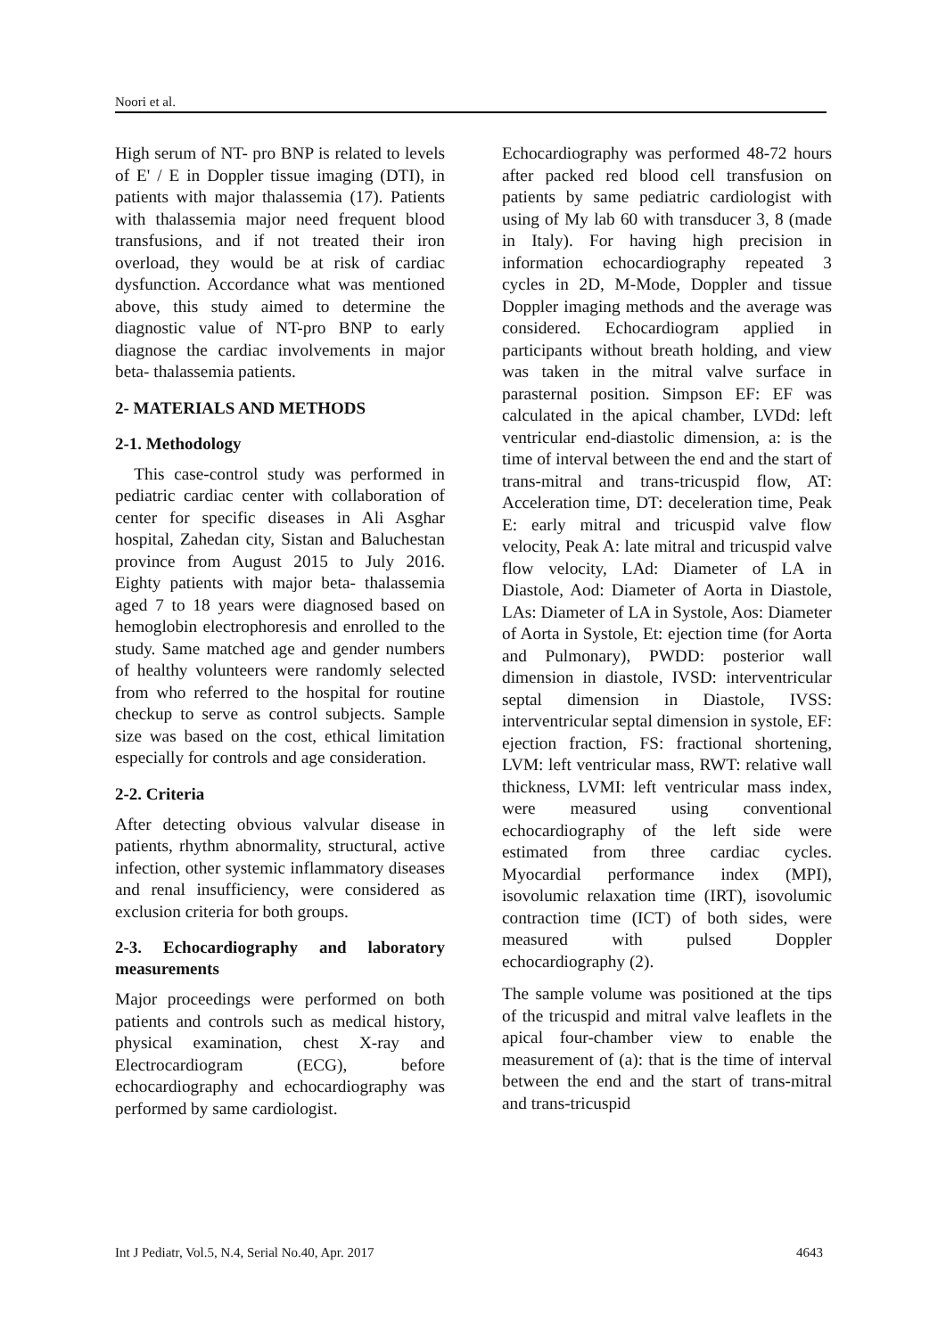Noori et al.
High serum of NT- pro BNP is related to levels of E' / E in Doppler tissue imaging (DTI), in patients with major thalassemia (17). Patients with thalassemia major need frequent blood transfusions, and if not treated their iron overload, they would be at risk of cardiac dysfunction. Accordance what was mentioned above, this study aimed to determine the diagnostic value of NT-pro BNP to early diagnose the cardiac involvements in major beta- thalassemia patients.
2- MATERIALS AND METHODS
2-1. Methodology
This case-control study was performed in pediatric cardiac center with collaboration of center for specific diseases in Ali Asghar hospital, Zahedan city, Sistan and Baluchestan province from August 2015 to July 2016. Eighty patients with major beta- thalassemia aged 7 to 18 years were diagnosed based on hemoglobin electrophoresis and enrolled to the study. Same matched age and gender numbers of healthy volunteers were randomly selected from who referred to the hospital for routine checkup to serve as control subjects. Sample size was based on the cost, ethical limitation especially for controls and age consideration.
2-2. Criteria
After detecting obvious valvular disease in patients, rhythm abnormality, structural, active infection, other systemic inflammatory diseases and renal insufficiency, were considered as exclusion criteria for both groups.
2-3. Echocardiography and laboratory measurements
Major proceedings were performed on both patients and controls such as medical history, physical examination, chest X-ray and Electrocardiogram (ECG), before echocardiography and echocardiography was performed by same cardiologist.
Echocardiography was performed 48-72 hours after packed red blood cell transfusion on patients by same pediatric cardiologist with using of My lab 60 with transducer 3, 8 (made in Italy). For having high precision in information echocardiography repeated 3 cycles in 2D, M-Mode, Doppler and tissue Doppler imaging methods and the average was considered. Echocardiogram applied in participants without breath holding, and view was taken in the mitral valve surface in parasternal position. Simpson EF: EF was calculated in the apical chamber, LVDd: left ventricular end-diastolic dimension, a: is the time of interval between the end and the start of trans-mitral and trans-tricuspid flow, AT: Acceleration time, DT: deceleration time, Peak E: early mitral and tricuspid valve flow velocity, Peak A: late mitral and tricuspid valve flow velocity, LAd: Diameter of LA in Diastole, Aod: Diameter of Aorta in Diastole, LAs: Diameter of LA in Systole, Aos: Diameter of Aorta in Systole, Et: ejection time (for Aorta and Pulmonary), PWDD: posterior wall dimension in diastole, IVSD: interventricular septal dimension in Diastole, IVSS: interventricular septal dimension in systole, EF: ejection fraction, FS: fractional shortening, LVM: left ventricular mass, RWT: relative wall thickness, LVMI: left ventricular mass index, were measured using conventional echocardiography of the left side were estimated from three cardiac cycles. Myocardial performance index (MPI), isovolumic relaxation time (IRT), isovolumic contraction time (ICT) of both sides, were measured with pulsed Doppler echocardiography (2).
The sample volume was positioned at the tips of the tricuspid and mitral valve leaflets in the apical four-chamber view to enable the measurement of (a): that is the time of interval between the end and the start of trans-mitral and trans-tricuspid
Int J Pediatr, Vol.5, N.4, Serial No.40, Apr. 2017 4643